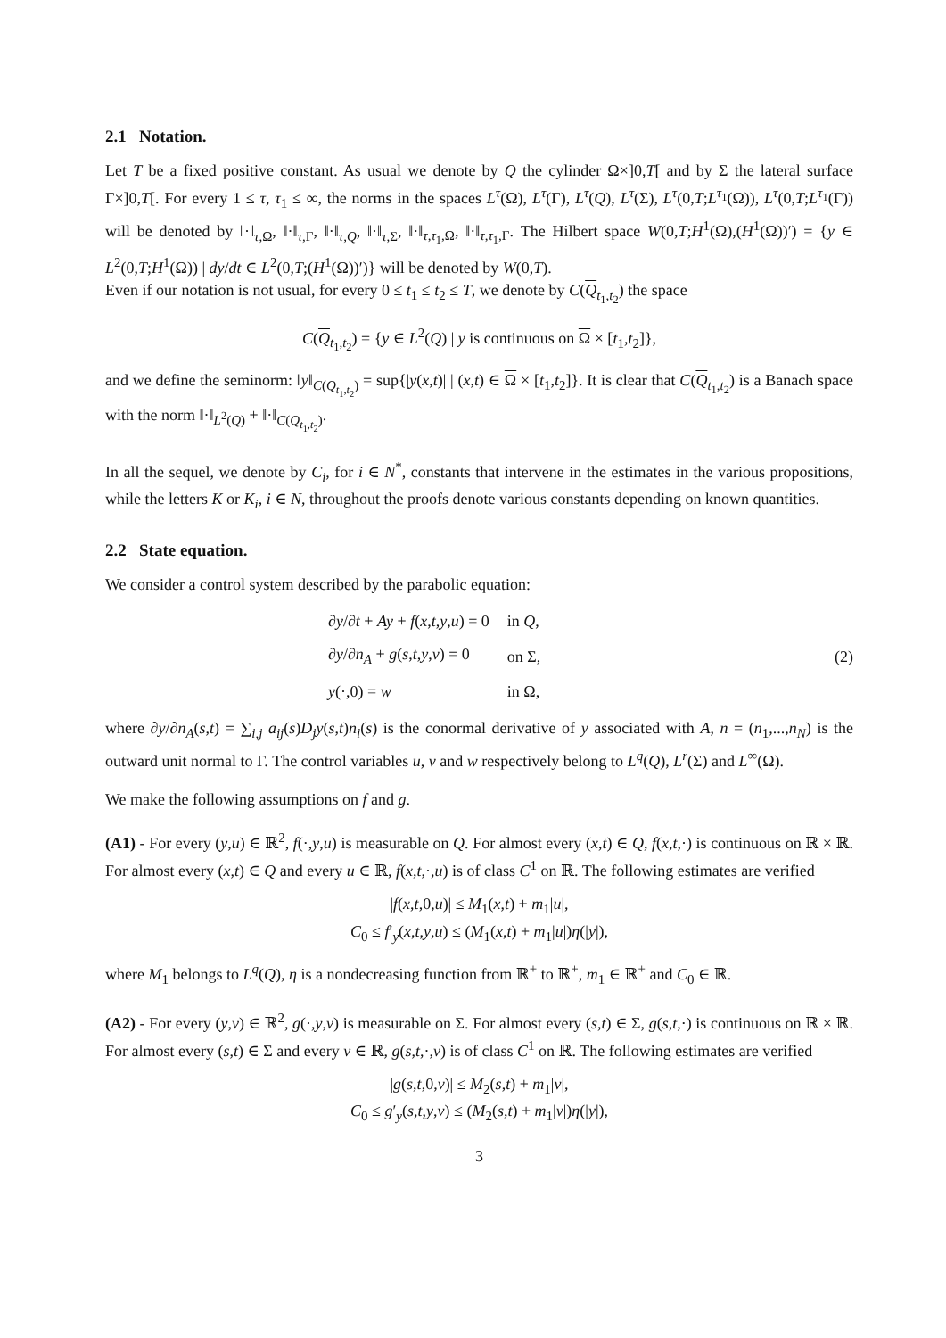2.1 Notation.
Let T be a fixed positive constant. As usual we denote by Q the cylinder Ω×]0,T[ and by Σ the lateral surface Γ×]0,T[. For every 1 ≤ τ, τ<sub>1</sub> ≤ ∞, the norms in the spaces L<sup>τ</sup>(Ω), L<sup>τ</sup>(Γ), L<sup>τ</sup>(Q), L<sup>τ</sup>(Σ), L<sup>τ</sup>(0,T;L<sup>τ<sub>1</sub></sup>(Ω)), L<sup>τ</sup>(0,T;L<sup>τ<sub>1</sub></sup>(Γ)) will be denoted by ‖·‖<sub>τ,Ω</sub>, ‖·‖<sub>τ,Γ</sub>, ‖·‖<sub>τ,Q</sub>, ‖·‖<sub>τ,Σ</sub>, ‖·‖<sub>τ,τ<sub>1</sub>,Ω</sub>, ‖·‖<sub>τ,τ<sub>1</sub>,Γ</sub>. The Hilbert space W(0,T;H<sup>1</sup>(Ω),(H<sup>1</sup>(Ω))′) = {y ∈ L<sup>2</sup>(0,T;H<sup>1</sup>(Ω)) | dy/dt ∈ L<sup>2</sup>(0,T;(H<sup>1</sup>(Ω))′)} will be denoted by W(0,T).
Even if our notation is not usual, for every 0 ≤ t<sub>1</sub> ≤ t<sub>2</sub> ≤ T, we denote by C(Q<sub>t<sub>1</sub>,t<sub>2</sub></sub>) the space
C(Q<sub>t<sub>1</sub>,t<sub>2</sub></sub>) = {y ∈ L<sup>2</sup>(Q) | y is continuous on Ω × [t<sub>1</sub>,t<sub>2</sub>]},
and we define the seminorm: ‖y‖<sub>C(Q<sub>t<sub>1</sub>,t<sub>2</sub></sub>)</sub> = sup{|y(x,t)| | (x,t) ∈ Ω × [t<sub>1</sub>,t<sub>2</sub>]}. It is clear that C(Q<sub>t<sub>1</sub>,t<sub>2</sub></sub>) is a Banach space with the norm ‖·‖<sub>L<sup>2</sup>(Q)</sub> + ‖·‖<sub>C(Q<sub>t<sub>1</sub>,t<sub>2</sub></sub>)</sub>.
In all the sequel, we denote by C<sub>i</sub>, for i ∈ N<sup>*</sup>, constants that intervene in the estimates in the various propositions, while the letters K or K<sub>i</sub>, i ∈ N, throughout the proofs denote various constants depending on known quantities.
2.2 State equation.
We consider a control system described by the parabolic equation:
| ∂ y /∂ t + Ay + f ( x , t , y , u ) = 0 | in Q , |
| ∂ y /∂ n<sub>A</sub> + g ( s , t , y , v ) = 0 | on Σ, |
| y (·,0) = w | in Ω, |
(2)
where ∂y/∂n<sub>A</sub>(s,t) = ∑<sub>i,j</sub> a<sub>ij</sub>(s)D<sub>j</sub>y(s,t)n<sub>i</sub>(s) is the conormal derivative of y associated with A, n = (n<sub>1</sub>,...,n<sub>N</sub>) is the outward unit normal to Γ. The control variables u, v and w respectively belong to L<sup>q</sup>(Q), L<sup>r</sup>(Σ) and L<sup>∞</sup>(Ω).
We make the following assumptions on f and g.
(A1) - For every (y,u) ∈ ℝ<sup>2</sup>, f(·,y,u) is measurable on Q. For almost every (x,t) ∈ Q, f(x,t,·) is continuous on ℝ × ℝ. For almost every (x,t) ∈ Q and every u ∈ ℝ, f(x,t,·,u) is of class C<sup>1</sup> on ℝ. The following estimates are verified
|f(x,t,0,u)| ≤ M<sub>1</sub>(x,t) + m<sub>1</sub>|u|,
C<sub>0</sub> ≤ f′<sub>y</sub>(x,t,y,u) ≤ (M<sub>1</sub>(x,t) + m<sub>1</sub>|u|)η(|y|),
where M<sub>1</sub> belongs to L<sup>q</sup>(Q), η is a nondecreasing function from ℝ<sup>+</sup> to ℝ<sup>+</sup>, m<sub>1</sub> ∈ ℝ<sup>+</sup> and C<sub>0</sub> ∈ ℝ.
(A2) - For every (y,v) ∈ ℝ<sup>2</sup>, g(·,y,v) is measurable on Σ. For almost every (s,t) ∈ Σ, g(s,t,·) is continuous on ℝ × ℝ. For almost every (s,t) ∈ Σ and every v ∈ ℝ, g(s,t,·,v) is of class C<sup>1</sup> on ℝ. The following estimates are verified
|g(s,t,0,v)| ≤ M<sub>2</sub>(s,t) + m<sub>1</sub>|v|,
C<sub>0</sub> ≤ g′<sub>y</sub>(s,t,y,v) ≤ (M<sub>2</sub>(s,t) + m<sub>1</sub>|v|)η(|y|),
3